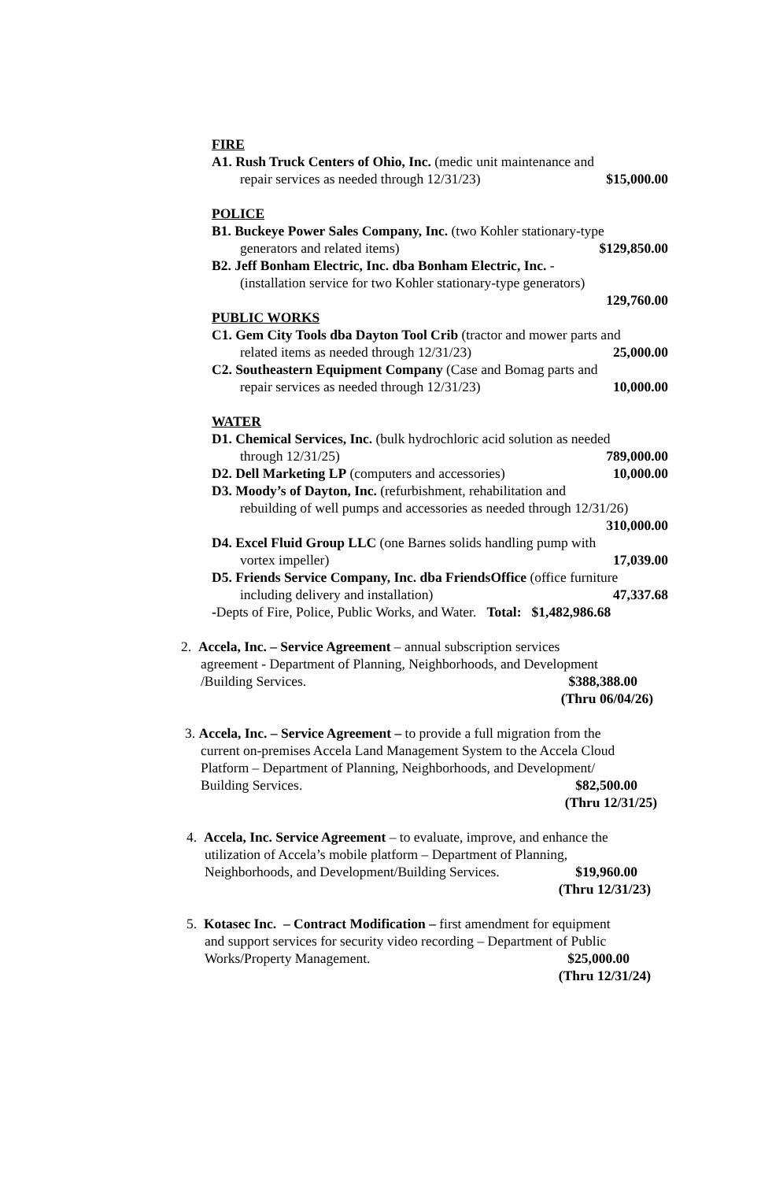FIRE
A1. Rush Truck Centers of Ohio, Inc. (medic unit maintenance and
repair services as needed through 12/31/23) $15,000.00
POLICE
B1. Buckeye Power Sales Company, Inc. (two Kohler stationary-type
generators and related items) $129,850.00
B2. Jeff Bonham Electric, Inc. dba Bonham Electric, Inc. -
(installation service for two Kohler stationary-type generators)
129,760.00
PUBLIC WORKS
C1. Gem City Tools dba Dayton Tool Crib (tractor and mower parts and
related items as needed through 12/31/23) 25,000.00
C2. Southeastern Equipment Company (Case and Bomag parts and
repair services as needed through 12/31/23) 10,000.00
WATER
D1. Chemical Services, Inc. (bulk hydrochloric acid solution as needed
through 12/31/25) 789,000.00
D2. Dell Marketing LP (computers and accessories) 10,000.00
D3. Moody’s of Dayton, Inc. (refurbishment, rehabilitation and
rebuilding of well pumps and accessories as needed through 12/31/26)
310,000.00
D4. Excel Fluid Group LLC (one Barnes solids handling pump with
vortex impeller) 17,039.00
D5. Friends Service Company, Inc. dba FriendsOffice (office furniture
including delivery and installation) 47,337.68
-Depts of Fire, Police, Public Works, and Water. Total: $1,482,986.68
2. Accela, Inc. – Service Agreement – annual subscription services
agreement - Department of Planning, Neighborhoods, and Development
/Building Services. $388,388.00
(Thru 06/04/26)
3. Accela, Inc. – Service Agreement – to provide a full migration from the
current on-premises Accela Land Management System to the Accela Cloud
Platform – Department of Planning, Neighborhoods, and Development/
Building Services. $82,500.00
(Thru 12/31/25)
4. Accela, Inc. Service Agreement – to evaluate, improve, and enhance the
utilization of Accela’s mobile platform – Department of Planning,
Neighborhoods, and Development/Building Services. $19,960.00
(Thru 12/31/23)
5. Kotasec Inc. – Contract Modification – first amendment for equipment
and support services for security video recording – Department of Public
Works/Property Management. $25,000.00
(Thru 12/31/24)